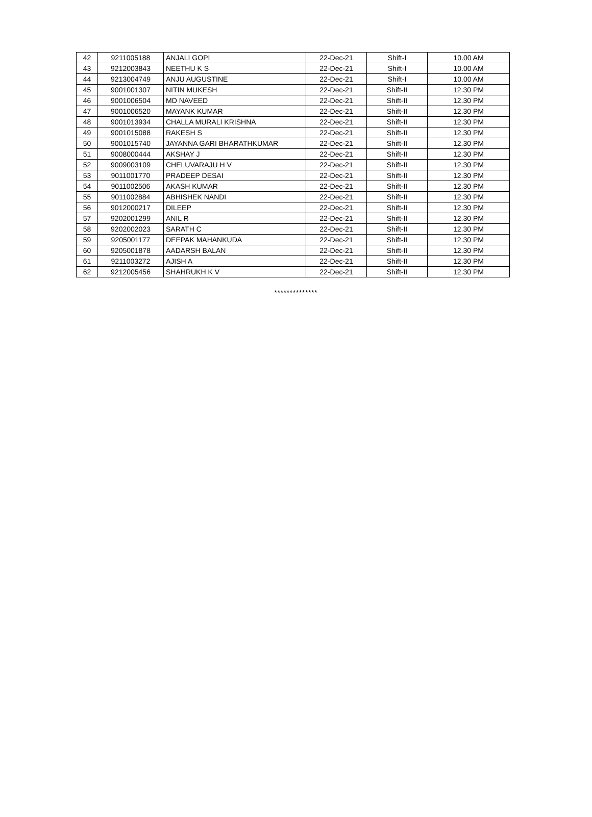| 42 | 9211005188 | ANJALI GOPI | 22-Dec-21 | Shift-I | 10.00 AM |
| 43 | 9212003843 | NEETHU K S | 22-Dec-21 | Shift-I | 10.00 AM |
| 44 | 9213004749 | ANJU AUGUSTINE | 22-Dec-21 | Shift-I | 10.00 AM |
| 45 | 9001001307 | NITIN MUKESH | 22-Dec-21 | Shift-II | 12.30 PM |
| 46 | 9001006504 | MD NAVEED | 22-Dec-21 | Shift-II | 12.30 PM |
| 47 | 9001006520 | MAYANK KUMAR | 22-Dec-21 | Shift-II | 12.30 PM |
| 48 | 9001013934 | CHALLA MURALI KRISHNA | 22-Dec-21 | Shift-II | 12.30 PM |
| 49 | 9001015088 | RAKESH S | 22-Dec-21 | Shift-II | 12.30 PM |
| 50 | 9001015740 | JAYANNA GARI BHARATHKUMAR | 22-Dec-21 | Shift-II | 12.30 PM |
| 51 | 9008000444 | AKSHAY J | 22-Dec-21 | Shift-II | 12.30 PM |
| 52 | 9009003109 | CHELUVARAJU H V | 22-Dec-21 | Shift-II | 12.30 PM |
| 53 | 9011001770 | PRADEEP DESAI | 22-Dec-21 | Shift-II | 12.30 PM |
| 54 | 9011002506 | AKASH KUMAR | 22-Dec-21 | Shift-II | 12.30 PM |
| 55 | 9011002884 | ABHISHEK NANDI | 22-Dec-21 | Shift-II | 12.30 PM |
| 56 | 9012000217 | DILEEP | 22-Dec-21 | Shift-II | 12.30 PM |
| 57 | 9202001299 | ANIL R | 22-Dec-21 | Shift-II | 12.30 PM |
| 58 | 9202002023 | SARATH C | 22-Dec-21 | Shift-II | 12.30 PM |
| 59 | 9205001177 | DEEPAK MAHANKUDA | 22-Dec-21 | Shift-II | 12.30 PM |
| 60 | 9205001878 | AADARSH BALAN | 22-Dec-21 | Shift-II | 12.30 PM |
| 61 | 9211003272 | AJISH A | 22-Dec-21 | Shift-II | 12.30 PM |
| 62 | 9212005456 | SHAHRUKH K V | 22-Dec-21 | Shift-II | 12.30 PM |
**************